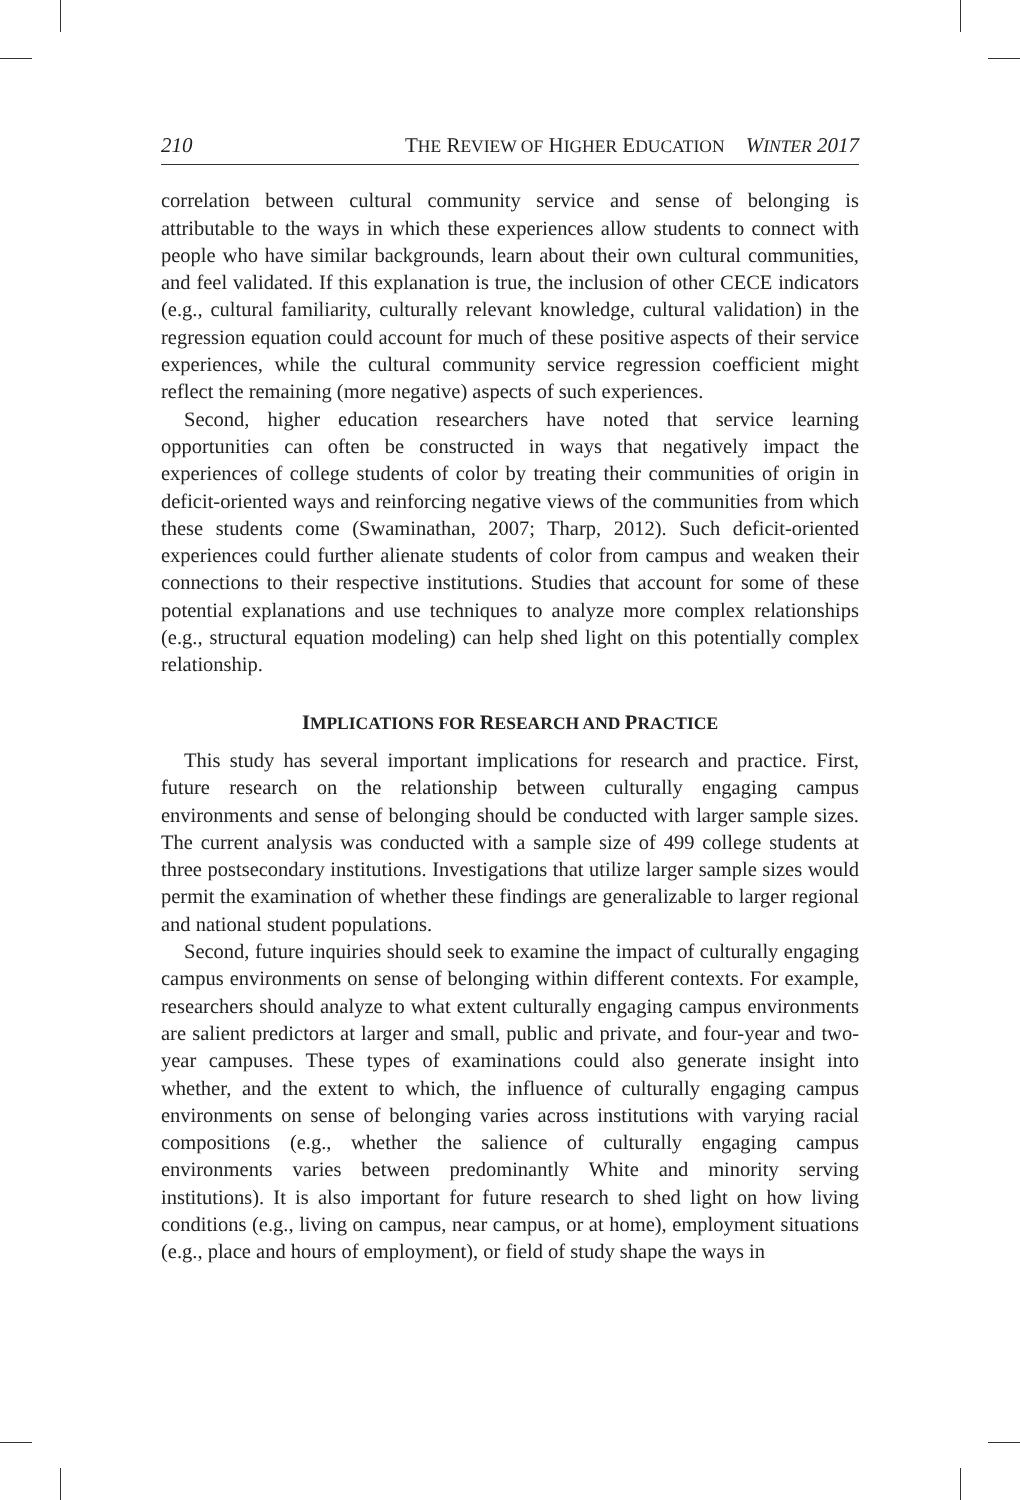210 THE REVIEW OF HIGHER EDUCATION WINTER 2017
correlation between cultural community service and sense of belonging is attributable to the ways in which these experiences allow students to connect with people who have similar backgrounds, learn about their own cultural communities, and feel validated. If this explanation is true, the inclusion of other CECE indicators (e.g., cultural familiarity, culturally relevant knowledge, cultural validation) in the regression equation could account for much of these positive aspects of their service experiences, while the cultural community service regression coefficient might reflect the remaining (more negative) aspects of such experiences.
Second, higher education researchers have noted that service learning opportunities can often be constructed in ways that negatively impact the experiences of college students of color by treating their communities of origin in deficit-oriented ways and reinforcing negative views of the communities from which these students come (Swaminathan, 2007; Tharp, 2012). Such deficit-oriented experiences could further alienate students of color from campus and weaken their connections to their respective institutions. Studies that account for some of these potential explanations and use techniques to analyze more complex relationships (e.g., structural equation modeling) can help shed light on this potentially complex relationship.
IMPLICATIONS FOR RESEARCH AND PRACTICE
This study has several important implications for research and practice. First, future research on the relationship between culturally engaging campus environments and sense of belonging should be conducted with larger sample sizes. The current analysis was conducted with a sample size of 499 college students at three postsecondary institutions. Investigations that utilize larger sample sizes would permit the examination of whether these findings are generalizable to larger regional and national student populations.
Second, future inquiries should seek to examine the impact of culturally engaging campus environments on sense of belonging within different contexts. For example, researchers should analyze to what extent culturally engaging campus environments are salient predictors at larger and small, public and private, and four-year and two-year campuses. These types of examinations could also generate insight into whether, and the extent to which, the influence of culturally engaging campus environments on sense of belonging varies across institutions with varying racial compositions (e.g., whether the salience of culturally engaging campus environments varies between predominantly White and minority serving institutions). It is also important for future research to shed light on how living conditions (e.g., living on campus, near campus, or at home), employment situations (e.g., place and hours of employment), or field of study shape the ways in